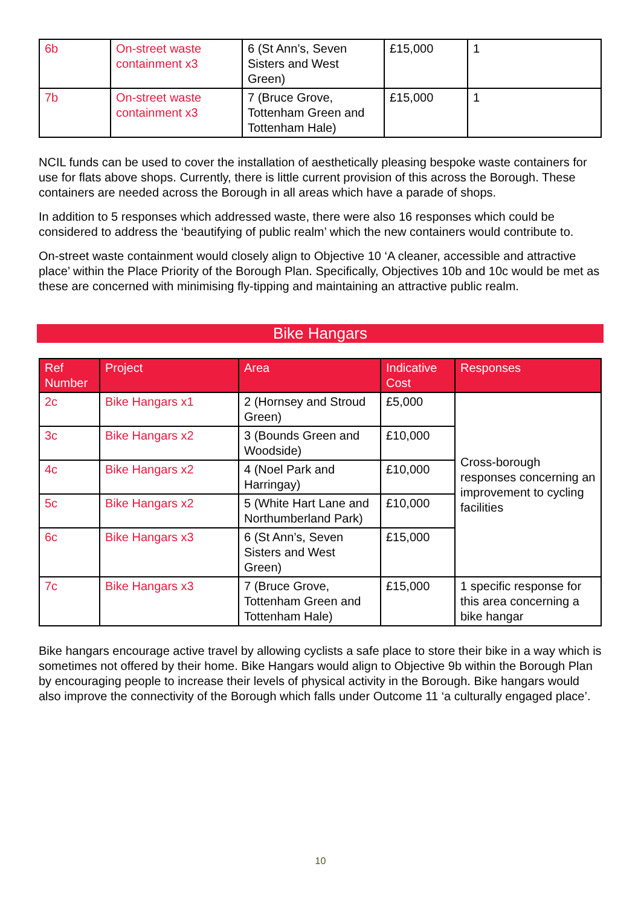| 6b | On-street waste containment x3 | 6 (St Ann’s, Seven Sisters and West Green) | £15,000 | 1 |
| 7b | On-street waste containment x3 | 7 (Bruce Grove, Tottenham Green and Tottenham Hale) | £15,000 | 1 |
NCIL funds can be used to cover the installation of aesthetically pleasing bespoke waste containers for use for flats above shops. Currently, there is little current provision of this across the Borough. These containers are needed across the Borough in all areas which have a parade of shops.
In addition to 5 responses which addressed waste, there were also 16 responses which could be considered to address the ‘beautifying of public realm’ which the new containers would contribute to.
On-street waste containment would closely align to Objective 10 ‘A cleaner, accessible and attractive place’ within the Place Priority of the Borough Plan. Specifically, Objectives 10b and 10c would be met as these are concerned with minimising fly-tipping and maintaining an attractive public realm.
Bike Hangars
| Ref Number | Project | Area | Indicative Cost | Responses |
| --- | --- | --- | --- | --- |
| 2c | Bike Hangars x1 | 2 (Hornsey and Stroud Green) | £5,000 | Cross-borough responses concerning an improvement to cycling facilities |
| 3c | Bike Hangars x2 | 3 (Bounds Green and Woodside) | £10,000 | |
| 4c | Bike Hangars x2 | 4 (Noel Park and Harringay) | £10,000 | |
| 5c | Bike Hangars x2 | 5 (White Hart Lane and Northumberland Park) | £10,000 | |
| 6c | Bike Hangars x3 | 6 (St Ann’s, Seven Sisters and West Green) | £15,000 | |
| 7c | Bike Hangars x3 | 7 (Bruce Grove, Tottenham Green and Tottenham Hale) | £15,000 | 1 specific response for this area concerning a bike hangar |
Bike hangars encourage active travel by allowing cyclists a safe place to store their bike in a way which is sometimes not offered by their home. Bike Hangars would align to Objective 9b within the Borough Plan by encouraging people to increase their levels of physical activity in the Borough. Bike hangars would also improve the connectivity of the Borough which falls under Outcome 11 ‘a culturally engaged place’.
10